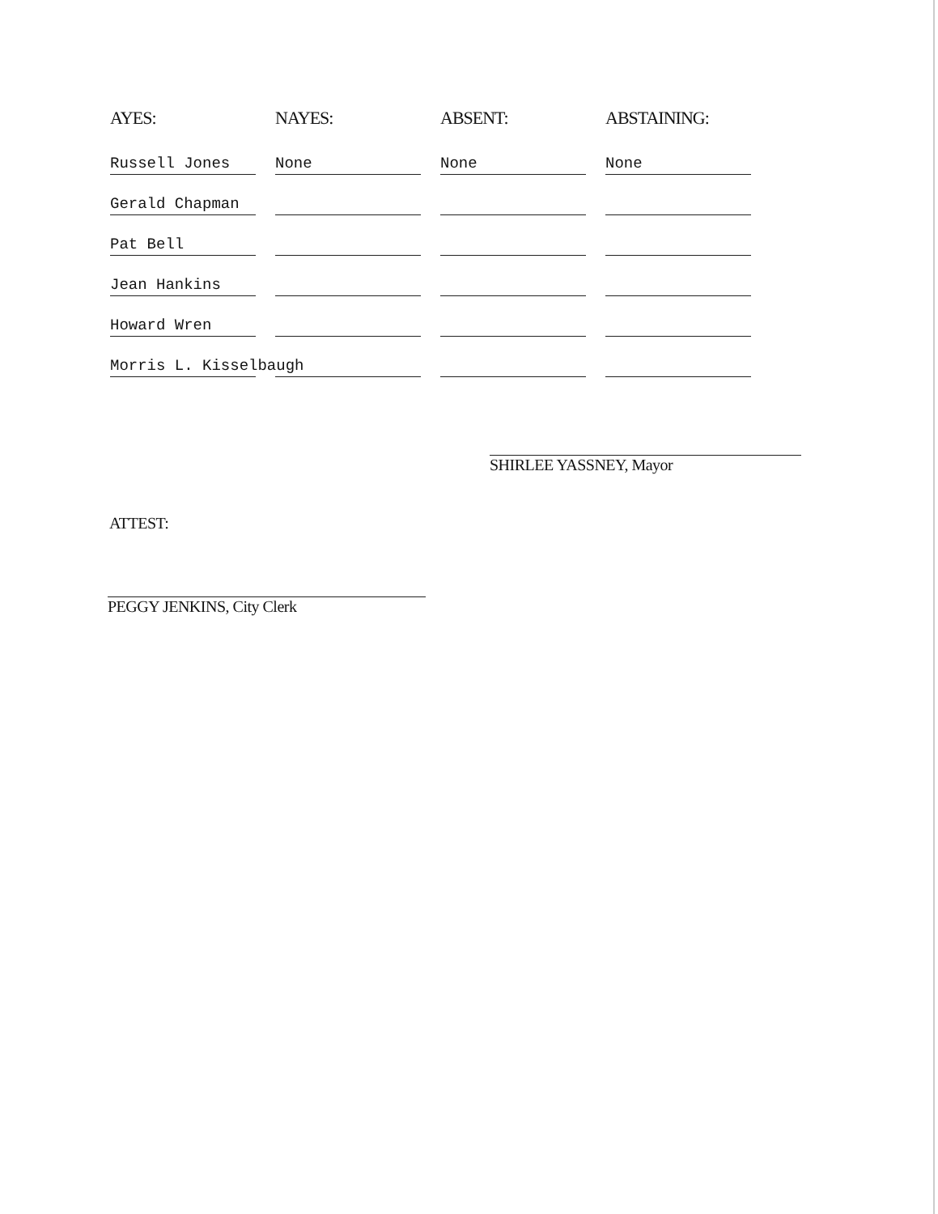| AYES: | NAYES: | ABSENT: | ABSTAINING: |
| --- | --- | --- | --- |
| Russell Jones | None | None | None |
| Gerald Chapman | | | |
| Pat Bell | | | |
| Jean Hankins | | | |
| Howard Wren | | | |
| Morris L. Kisselbaugh | | | |
SHIRLEE YASSNEY, Mayor
ATTEST:
PEGGY JENKINS, City Clerk